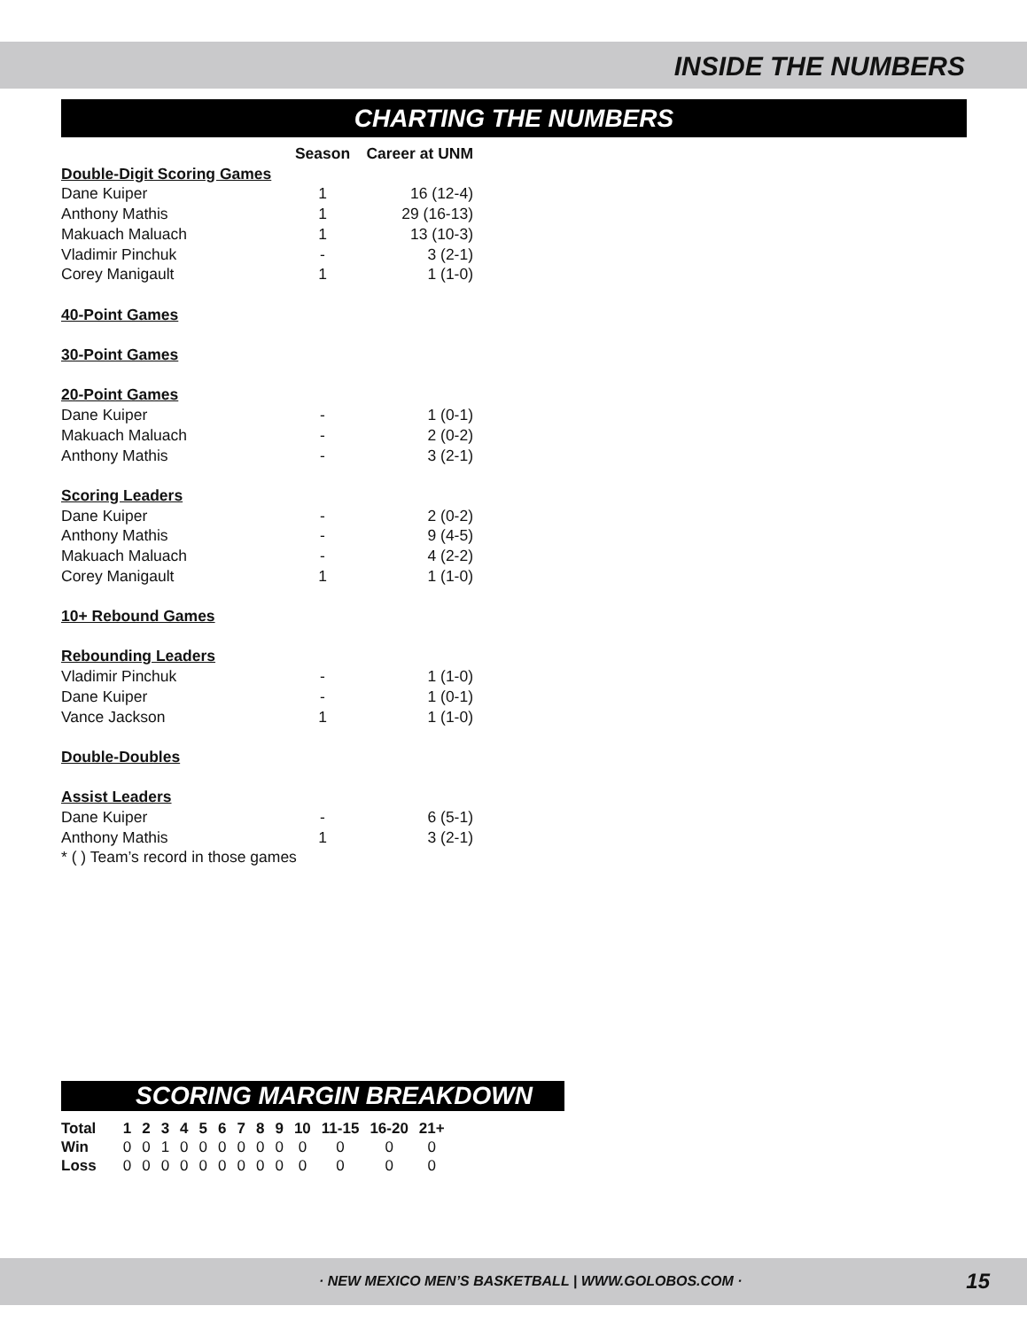INSIDE THE NUMBERS
CHARTING THE NUMBERS
| | Season | Career at UNM |
| --- | --- | --- |
| Double-Digit Scoring Games | | |
| Dane Kuiper | 1 | 16 (12-4) |
| Anthony Mathis | 1 | 29 (16-13) |
| Makuach Maluach | 1 | 13 (10-3) |
| Vladimir Pinchuk | - | 3 (2-1) |
| Corey Manigault | 1 | 1 (1-0) |
| 40-Point Games | | |
| 30-Point Games | | |
| 20-Point Games | | |
| Dane Kuiper | - | 1 (0-1) |
| Makuach Maluach | - | 2 (0-2) |
| Anthony Mathis | - | 3 (2-1) |
| Scoring Leaders | | |
| Dane Kuiper | - | 2 (0-2) |
| Anthony Mathis | - | 9 (4-5) |
| Makuach Maluach | - | 4 (2-2) |
| Corey Manigault | 1 | 1 (1-0) |
| 10+ Rebound Games | | |
| Rebounding Leaders | | |
| Vladimir Pinchuk | - | 1 (1-0) |
| Dane Kuiper | - | 1 (0-1) |
| Vance Jackson | 1 | 1 (1-0) |
| Double-Doubles | | |
| Assist Leaders | | |
| Dane Kuiper | - | 6 (5-1) |
| Anthony Mathis | 1 | 3 (2-1) |
| * ( ) Team’s record in those games | | |
SCORING MARGIN BREAKDOWN
| Total | 1 | 2 | 3 | 4 | 5 | 6 | 7 | 8 | 9 | 10 | 11-15 | 16-20 | 21+ |
| --- | --- | --- | --- | --- | --- | --- | --- | --- | --- | --- | --- | --- | --- |
| Win | 0 | 0 | 1 | 0 | 0 | 0 | 0 | 0 | 0 | 0 | 0 | 0 | 0 |
| Loss | 0 | 0 | 0 | 0 | 0 | 0 | 0 | 0 | 0 | 0 | 0 | 0 | 0 |
· NEW MEXICO MEN’S BASKETBALL | WWW.GOLOBOS.COM · 15